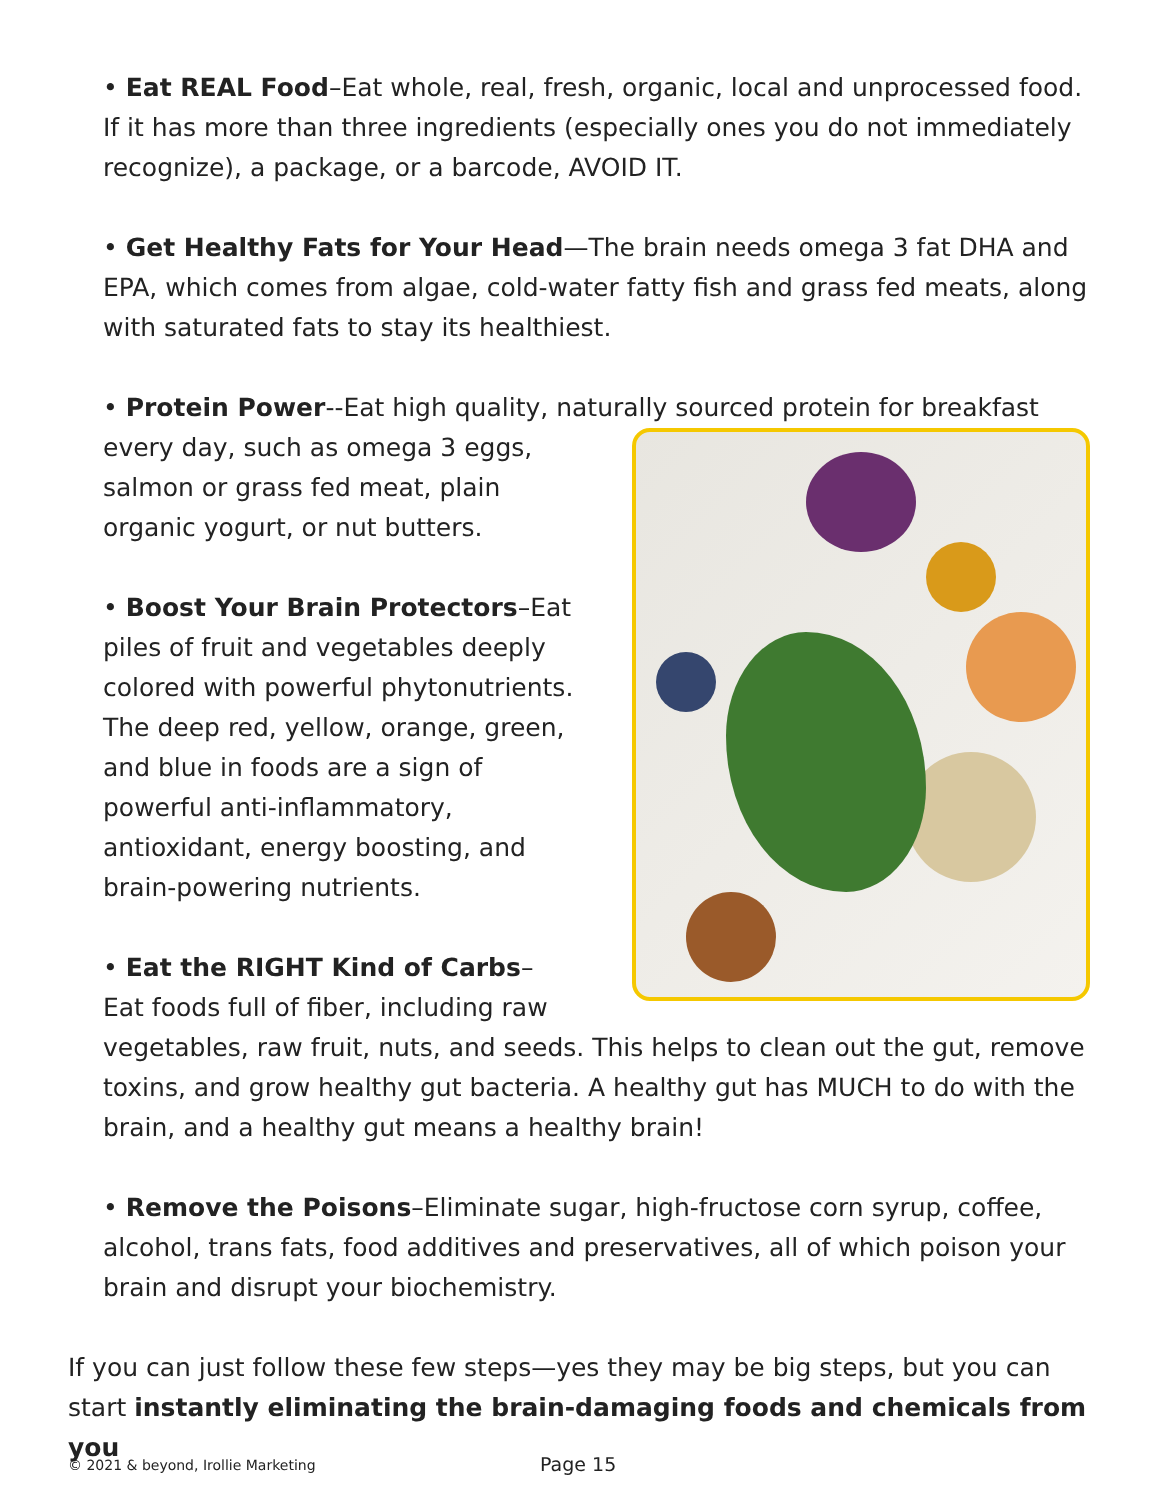• Eat REAL Food–Eat whole, real, fresh, organic, local and unprocessed food. If it has more than three ingredients (especially ones you do not immediately recognize), a package, or a barcode, AVOID IT.
• Get Healthy Fats for Your Head—The brain needs omega 3 fat DHA and EPA, which comes from algae, cold-water fatty fish and grass fed meats, along with saturated fats to stay its healthiest.
• Protein Power--Eat high quality, naturally sourced protein for breakfast
every day, such as omega 3 eggs, salmon or grass fed meat, plain organic yogurt, or nut butters.
• Boost Your Brain Protectors–Eat piles of fruit and vegetables deeply colored with powerful phytonutrients. The deep red, yellow, orange, green, and blue in foods are a sign of powerful anti-inflammatory, antioxidant, energy boosting, and brain-powering nutrients.
• Eat the RIGHT Kind of Carbs–
Eat foods full of fiber, including raw vegetables, raw fruit, nuts, and seeds. This helps to clean out the gut, remove toxins, and grow healthy gut bacteria. A healthy gut has MUCH to do with the brain, and a healthy gut means a healthy brain!
• Remove the Poisons–Eliminate sugar, high-fructose corn syrup, coffee, alcohol, trans fats, food additives and preservatives, all of which poison your brain and disrupt your biochemistry.
If you can just follow these few steps—yes they may be big steps, but you can start instantly eliminating the brain-damaging foods and chemicals from you
© 2021 & beyond, Irollie Marketing Page 15